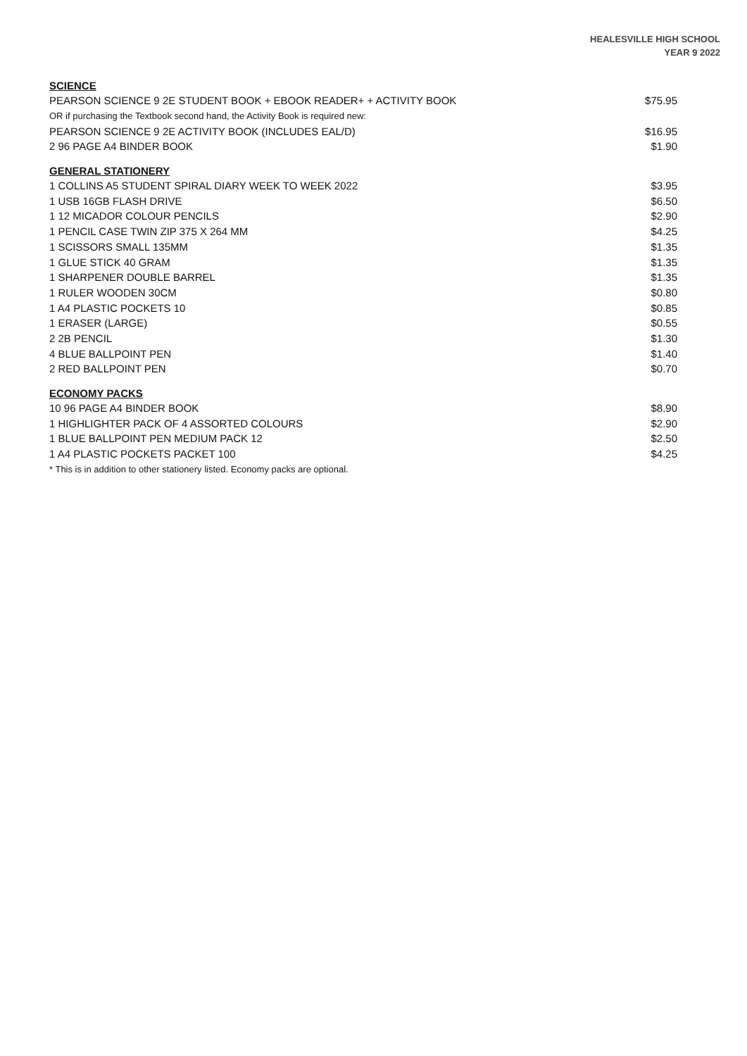HEALESVILLE HIGH SCHOOL
YEAR 9 2022
SCIENCE
| PEARSON SCIENCE 9 2E STUDENT BOOK + EBOOK READER+ + ACTIVITY BOOK | $75.95 |
| OR if purchasing the Textbook second hand, the Activity Book is required new: | |
| PEARSON SCIENCE 9 2E ACTIVITY BOOK (INCLUDES EAL/D) | $16.95 |
| 2 96 PAGE A4 BINDER BOOK | $1.90 |
GENERAL STATIONERY
| 1 COLLINS A5 STUDENT SPIRAL DIARY WEEK TO WEEK 2022 | $3.95 |
| 1 USB 16GB FLASH DRIVE | $6.50 |
| 1 12 MICADOR COLOUR PENCILS | $2.90 |
| 1 PENCIL CASE TWIN ZIP 375 X 264 MM | $4.25 |
| 1 SCISSORS SMALL 135MM | $1.35 |
| 1 GLUE STICK 40 GRAM | $1.35 |
| 1 SHARPENER DOUBLE BARREL | $1.35 |
| 1 RULER WOODEN 30CM | $0.80 |
| 1 A4 PLASTIC POCKETS 10 | $0.85 |
| 1 ERASER (LARGE) | $0.55 |
| 2 2B PENCIL | $1.30 |
| 4 BLUE BALLPOINT PEN | $1.40 |
| 2 RED BALLPOINT PEN | $0.70 |
ECONOMY PACKS
| 10 96 PAGE A4 BINDER BOOK | $8.90 |
| 1 HIGHLIGHTER PACK OF 4 ASSORTED COLOURS | $2.90 |
| 1 BLUE BALLPOINT PEN MEDIUM PACK 12 | $2.50 |
| 1 A4 PLASTIC POCKETS PACKET 100 | $4.25 |
| * This is in addition to other stationery listed. Economy packs are optional. | |